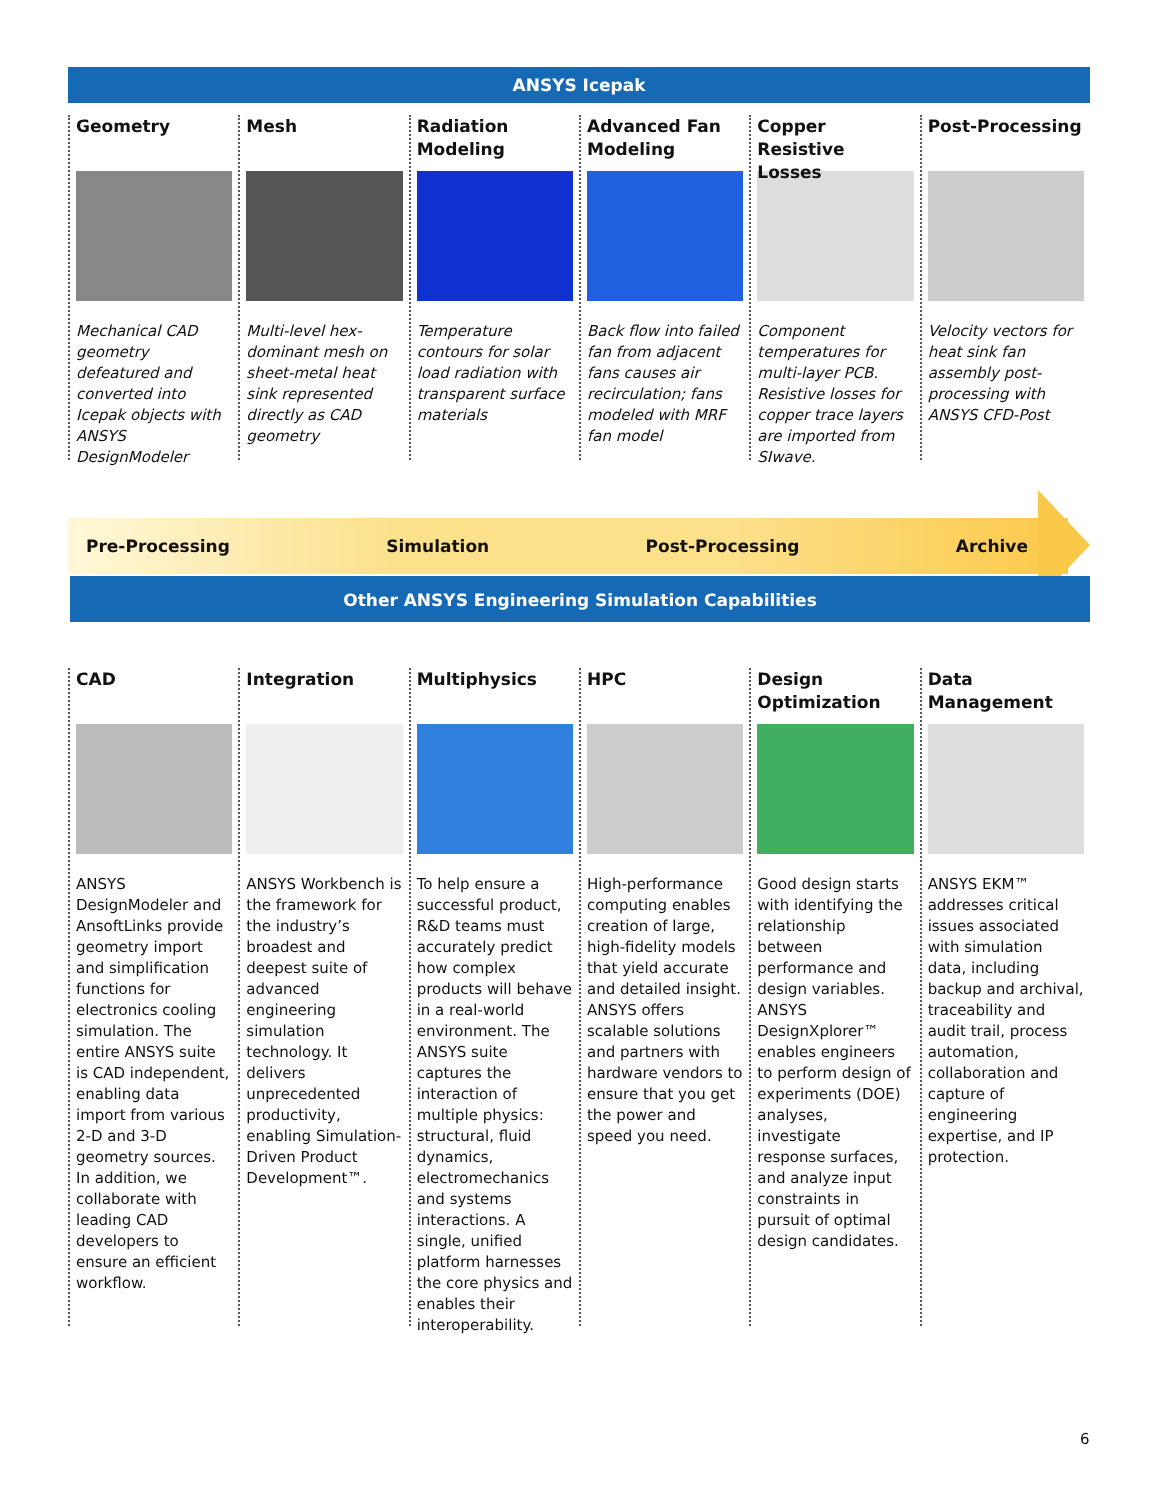ANSYS Icepak
Geometry
Mechanical CAD geometry defeatured and converted into Icepak objects with ANSYS DesignModeler
Mesh
Multi-level hex-dominant mesh on sheet-metal heat sink represented directly as CAD geometry
Radiation Modeling
Temperature contours for solar load radiation with transparent surface materials
Advanced Fan Modeling
Back flow into failed fan from adjacent fans causes air recirculation; fans modeled with MRF fan model
Copper Resistive Losses
Component temperatures for multi-layer PCB. Resistive losses for copper trace layers are imported from SIwave.
Post-Processing
Velocity vectors for heat sink fan assembly post-processing with ANSYS CFD-Post
Pre-Processing Simulation Post-Processing Archive
Other ANSYS Engineering Simulation Capabilities
CAD
ANSYS DesignModeler and AnsoftLinks provide geometry import and simplification functions for electronics cooling simulation. The entire ANSYS suite is CAD independent, enabling data import from various 2-D and 3-D geometry sources. In addition, we collaborate with leading CAD developers to ensure an efficient workflow.
Integration
ANSYS Workbench is the framework for the industry’s broadest and deepest suite of advanced engineering simulation technology. It delivers unprecedented productivity, enabling Simulation-Driven Product Development™.
Multiphysics
To help ensure a successful product, R&D teams must accurately predict how complex products will behave in a real-world environment. The ANSYS suite captures the interaction of multiple physics: structural, fluid dynamics, electromechanics and systems interactions. A single, unified platform harnesses the core physics and enables their interoperability.
HPC
High-performance computing enables creation of large, high-fidelity models that yield accurate and detailed insight. ANSYS offers scalable solutions and partners with hardware vendors to ensure that you get the power and speed you need.
Design Optimization
Good design starts with identifying the relationship between performance and design variables. ANSYS DesignXplorer™ enables engineers to perform design of experiments (DOE) analyses, investigate response surfaces, and analyze input constraints in pursuit of optimal design candidates.
Data Management
ANSYS EKM™ addresses critical issues associated with simulation data, including backup and archival, traceability and audit trail, process automation, collaboration and capture of engineering expertise, and IP protection.
6